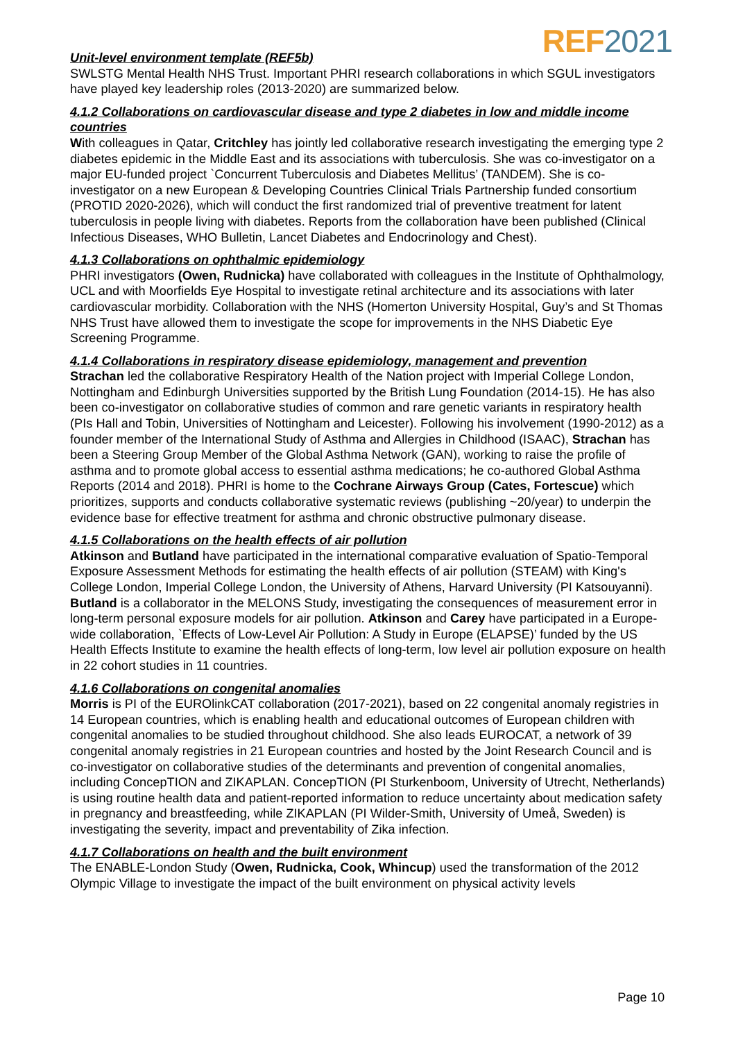REF2021
Unit-level environment template (REF5b)
SWLSTG Mental Health NHS Trust. Important PHRI research collaborations in which SGUL investigators have played key leadership roles (2013-2020) are summarized below.
4.1.2 Collaborations on cardiovascular disease and type 2 diabetes in low and middle income countries
With colleagues in Qatar, Critchley has jointly led collaborative research investigating the emerging type 2 diabetes epidemic in the Middle East and its associations with tuberculosis. She was co-investigator on a major EU-funded project `Concurrent Tuberculosis and Diabetes Mellitus’ (TANDEM). She is co-investigator on a new European & Developing Countries Clinical Trials Partnership funded consortium (PROTID 2020-2026), which will conduct the first randomized trial of preventive treatment for latent tuberculosis in people living with diabetes. Reports from the collaboration have been published (Clinical Infectious Diseases, WHO Bulletin, Lancet Diabetes and Endocrinology and Chest).
4.1.3 Collaborations on ophthalmic epidemiology
PHRI investigators (Owen, Rudnicka) have collaborated with colleagues in the Institute of Ophthalmology, UCL and with Moorfields Eye Hospital to investigate retinal architecture and its associations with later cardiovascular morbidity. Collaboration with the NHS (Homerton University Hospital, Guy’s and St Thomas NHS Trust have allowed them to investigate the scope for improvements in the NHS Diabetic Eye Screening Programme.
4.1.4 Collaborations in respiratory disease epidemiology, management and prevention
Strachan led the collaborative Respiratory Health of the Nation project with Imperial College London, Nottingham and Edinburgh Universities supported by the British Lung Foundation (2014-15). He has also been co-investigator on collaborative studies of common and rare genetic variants in respiratory health (PIs Hall and Tobin, Universities of Nottingham and Leicester). Following his involvement (1990-2012) as a founder member of the International Study of Asthma and Allergies in Childhood (ISAAC), Strachan has been a Steering Group Member of the Global Asthma Network (GAN), working to raise the profile of asthma and to promote global access to essential asthma medications; he co-authored Global Asthma Reports (2014 and 2018). PHRI is home to the Cochrane Airways Group (Cates, Fortescue) which prioritizes, supports and conducts collaborative systematic reviews (publishing ~20/year) to underpin the evidence base for effective treatment for asthma and chronic obstructive pulmonary disease.
4.1.5 Collaborations on the health effects of air pollution
Atkinson and Butland have participated in the international comparative evaluation of Spatio-Temporal Exposure Assessment Methods for estimating the health effects of air pollution (STEAM) with King's College London, Imperial College London, the University of Athens, Harvard University (PI Katsouyanni). Butland is a collaborator in the MELONS Study, investigating the consequences of measurement error in long-term personal exposure models for air pollution. Atkinson and Carey have participated in a Europe-wide collaboration, `Effects of Low-Level Air Pollution: A Study in Europe (ELAPSE)’ funded by the US Health Effects Institute to examine the health effects of long-term, low level air pollution exposure on health in 22 cohort studies in 11 countries.
4.1.6 Collaborations on congenital anomalies
Morris is PI of the EUROlinkCAT collaboration (2017-2021), based on 22 congenital anomaly registries in 14 European countries, which is enabling health and educational outcomes of European children with congenital anomalies to be studied throughout childhood. She also leads EUROCAT, a network of 39 congenital anomaly registries in 21 European countries and hosted by the Joint Research Council and is co-investigator on collaborative studies of the determinants and prevention of congenital anomalies, including ConcepTION and ZIKAPLAN. ConcepTION (PI Sturkenboom, University of Utrecht, Netherlands) is using routine health data and patient-reported information to reduce uncertainty about medication safety in pregnancy and breastfeeding, while ZIKAPLAN (PI Wilder-Smith, University of Umeå, Sweden) is investigating the severity, impact and preventability of Zika infection.
4.1.7 Collaborations on health and the built environment
The ENABLE-London Study (Owen, Rudnicka, Cook, Whincup) used the transformation of the 2012 Olympic Village to investigate the impact of the built environment on physical activity levels
Page 10